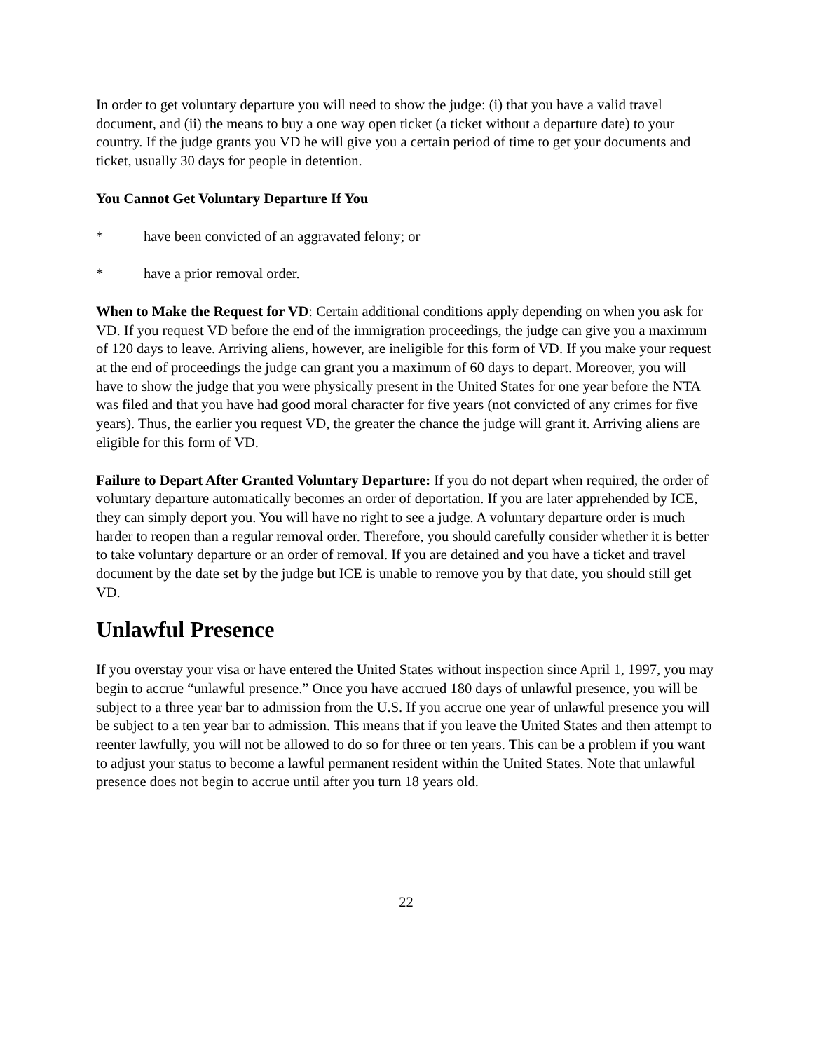In order to get voluntary departure you will need to show the judge: (i) that you have a valid travel document, and (ii) the means to buy a one way open ticket (a ticket without a departure date) to your country. If the judge grants you VD he will give you a certain period of time to get your documents and ticket, usually 30 days for people in detention.
You Cannot Get Voluntary Departure If You
* have been convicted of an aggravated felony; or
* have a prior removal order.
When to Make the Request for VD: Certain additional conditions apply depending on when you ask for VD. If you request VD before the end of the immigration proceedings, the judge can give you a maximum of 120 days to leave. Arriving aliens, however, are ineligible for this form of VD. If you make your request at the end of proceedings the judge can grant you a maximum of 60 days to depart. Moreover, you will have to show the judge that you were physically present in the United States for one year before the NTA was filed and that you have had good moral character for five years (not convicted of any crimes for five years). Thus, the earlier you request VD, the greater the chance the judge will grant it. Arriving aliens are eligible for this form of VD.
Failure to Depart After Granted Voluntary Departure: If you do not depart when required, the order of voluntary departure automatically becomes an order of deportation. If you are later apprehended by ICE, they can simply deport you. You will have no right to see a judge. A voluntary departure order is much harder to reopen than a regular removal order. Therefore, you should carefully consider whether it is better to take voluntary departure or an order of removal. If you are detained and you have a ticket and travel document by the date set by the judge but ICE is unable to remove you by that date, you should still get VD.
Unlawful Presence
If you overstay your visa or have entered the United States without inspection since April 1, 1997, you may begin to accrue “unlawful presence.” Once you have accrued 180 days of unlawful presence, you will be subject to a three year bar to admission from the U.S. If you accrue one year of unlawful presence you will be subject to a ten year bar to admission. This means that if you leave the United States and then attempt to reenter lawfully, you will not be allowed to do so for three or ten years. This can be a problem if you want to adjust your status to become a lawful permanent resident within the United States. Note that unlawful presence does not begin to accrue until after you turn 18 years old.
22